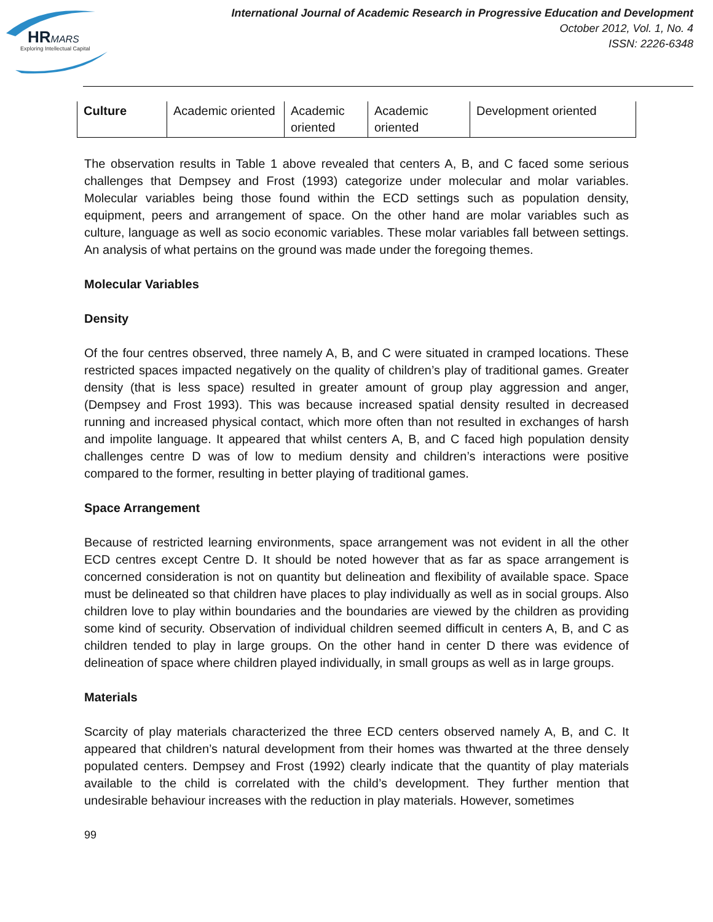HRMARS
Exploring Intellectual Capital
International Journal of Academic Research in Progressive Education and Development
October 2012, Vol. 1, No. 4
ISSN: 2226-6348
| Culture | Academic oriented | Academic oriented | Academic oriented | Development oriented |
The observation results in Table 1 above revealed that centers A, B, and C faced some serious challenges that Dempsey and Frost (1993) categorize under molecular and molar variables. Molecular variables being those found within the ECD settings such as population density, equipment, peers and arrangement of space. On the other hand are molar variables such as culture, language as well as socio economic variables. These molar variables fall between settings. An analysis of what pertains on the ground was made under the foregoing themes.
Molecular Variables
Density
Of the four centres observed, three namely A, B, and C were situated in cramped locations. These restricted spaces impacted negatively on the quality of children’s play of traditional games. Greater density (that is less space) resulted in greater amount of group play aggression and anger, (Dempsey and Frost 1993). This was because increased spatial density resulted in decreased running and increased physical contact, which more often than not resulted in exchanges of harsh and impolite language. It appeared that whilst centers A, B, and C faced high population density challenges centre D was of low to medium density and children’s interactions were positive compared to the former, resulting in better playing of traditional games.
Space Arrangement
Because of restricted learning environments, space arrangement was not evident in all the other ECD centres except Centre D. It should be noted however that as far as space arrangement is concerned consideration is not on quantity but delineation and flexibility of available space. Space must be delineated so that children have places to play individually as well as in social groups. Also children love to play within boundaries and the boundaries are viewed by the children as providing some kind of security. Observation of individual children seemed difficult in centers A, B, and C as children tended to play in large groups. On the other hand in center D there was evidence of delineation of space where children played individually, in small groups as well as in large groups.
Materials
Scarcity of play materials characterized the three ECD centers observed namely A, B, and C. It appeared that children’s natural development from their homes was thwarted at the three densely populated centers. Dempsey and Frost (1992) clearly indicate that the quantity of play materials available to the child is correlated with the child’s development. They further mention that undesirable behaviour increases with the reduction in play materials. However, sometimes
99